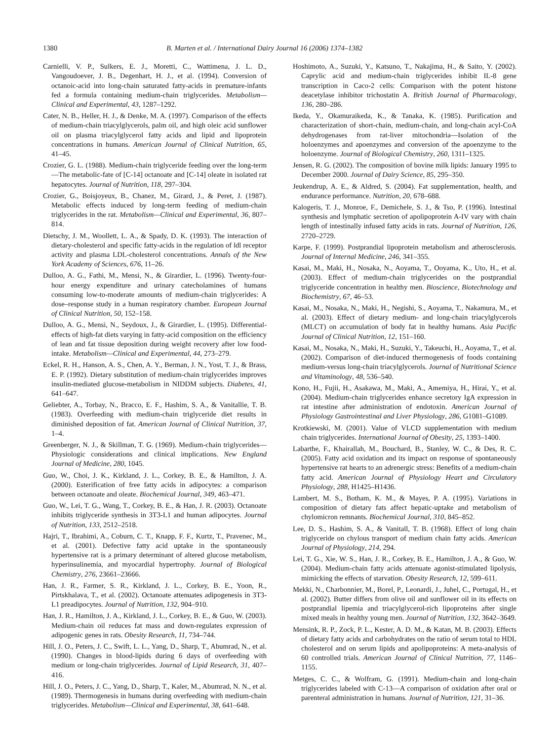1380 B. Marten et al. / International Dairy Journal 16 (2006) 1374–1382
Carnielli, V. P., Sulkers, E. J., Moretti, C., Wattimena, J. L. D., Vangoudoever, J. B., Degenhart, H. J., et al. (1994). Conversion of octanoic-acid into long-chain saturated fatty-acids in premature-infants fed a formula containing medium-chain triglycerides. Metabolism—Clinical and Experimental, 43, 1287–1292.
Cater, N. B., Heller, H. J., & Denke, M. A. (1997). Comparison of the effects of medium-chain triacylglycerols, palm oil, and high oleic acid sunflower oil on plasma triacylglycerol fatty acids and lipid and lipoprotein concentrations in humans. American Journal of Clinical Nutrition, 65, 41–45.
Crozier, G. L. (1988). Medium-chain triglyceride feeding over the long-term—The metabolic-fate of [C-14] octanoate and [C-14] oleate in isolated rat hepatocytes. Journal of Nutrition, 118, 297–304.
Crozier, G., Boisjoyeux, B., Chanez, M., Girard, J., & Peret, J. (1987). Metabolic effects induced by long-term feeding of medium-chain triglycerides in the rat. Metabolism—Clinical and Experimental, 36, 807–814.
Dietschy, J. M., Woollett, L. A., & Spady, D. K. (1993). The interaction of dietary-cholesterol and specific fatty-acids in the regulation of ldl receptor activity and plasma LDL-cholesterol concentrations. Annals of the New York Academy of Sciences, 676, 11–26.
Dulloo, A. G., Fathi, M., Mensi, N., & Girardier, L. (1996). Twenty-four-hour energy expenditure and urinary catecholamines of humans consuming low-to-moderate amounts of medium-chain triglycerides: A dose–response study in a human respiratory chamber. European Journal of Clinical Nutrition, 50, 152–158.
Dulloo, A. G., Mensi, N., Seydoux, J., & Girardier, L. (1995). Differential-effects of high-fat diets varying in fatty-acid composition on the efficiency of lean and fat tissue deposition during weight recovery after low food-intake. Metabolism—Clinical and Experimental, 44, 273–279.
Eckel, R. H., Hanson, A. S., Chen, A. Y., Berman, J. N., Yost, T. J., & Brass, E. P. (1992). Dietary substitution of medium-chain triglycerides improves insulin-mediated glucose-metabolism in NIDDM subjects. Diabetes, 41, 641–647.
Geliebter, A., Torbay, N., Bracco, E. F., Hashim, S. A., & Vanitallie, T. B. (1983). Overfeeding with medium-chain triglyceride diet results in diminished deposition of fat. American Journal of Clinical Nutrition, 37, 1–4.
Greenberger, N. J., & Skillman, T. G. (1969). Medium-chain triglycerides—Physiologic considerations and clinical implications. New England Journal of Medicine, 280, 1045.
Guo, W., Choi, J. K., Kirkland, J. L., Corkey, B. E., & Hamilton, J. A. (2000). Esterification of free fatty acids in adipocytes: a comparison between octanoate and oleate. Biochemical Journal, 349, 463–471.
Guo, W., Lei, T. G., Wang, T., Corkey, B. E., & Han, J. R. (2003). Octanoate inhibits triglyceride synthesis in 3T3-L1 and human adipocytes. Journal of Nutrition, 133, 2512–2518.
Hajri, T., Ibrahimi, A., Coburn, C. T., Knapp, F. F., Kurtz, T., Pravenec, M., et al. (2001). Defective fatty acid uptake in the spontaneously hypertensive rat is a primary determinant of altered glucose metabolism, hyperinsulinemia, and myocardial hypertrophy. Journal of Biological Chemistry, 276, 23661–23666.
Han, J. R., Farmer, S. R., Kirkland, J. L., Corkey, B. E., Yoon, R., Pirtskhalava, T., et al. (2002). Octanoate attenuates adipogenesis in 3T3-L1 preadipocytes. Journal of Nutrition, 132, 904–910.
Han, J. R., Hamilton, J. A., Kirkland, J. L., Corkey, B. E., & Guo, W. (2003). Medium-chain oil reduces fat mass and down-regulates expression of adipogenic genes in rats. Obesity Research, 11, 734–744.
Hill, J. O., Peters, J. C., Swift, L. L., Yang, D., Sharp, T., Abumrad, N., et al. (1990). Changes in blood-lipids during 6 days of overfeeding with medium or long-chain triglycerides. Journal of Lipid Research, 31, 407–416.
Hill, J. O., Peters, J. C., Yang, D., Sharp, T., Kaler, M., Abumrad, N. N., et al. (1989). Thermogenesis in humans during overfeeding with medium-chain triglycerides. Metabolism—Clinical and Experimental, 38, 641–648.
Hoshimoto, A., Suzuki, Y., Katsuno, T., Nakajima, H., & Saito, Y. (2002). Caprylic acid and medium-chain triglycerides inhibit IL-8 gene transcription in Caco-2 cells: Comparison with the potent histone deacetylase inhibitor trichostatin A. British Journal of Pharmacology, 136, 280–286.
Ikeda, Y., Okamuraikeda, K., & Tanaka, K. (1985). Purification and characterization of short-chain, medium-chain, and long-chain acyl-CoA dehydrogenases from rat-liver mitochondria—Isolation of the holoenzymes and apoenzymes and conversion of the apoenzyme to the holoenzyme. Journal of Biological Chemistry, 260, 1311–1325.
Jensen, R. G. (2002). The composition of bovine milk lipids: January 1995 to December 2000. Journal of Dairy Science, 85, 295–350.
Jeukendrup, A. E., & Aldred, S. (2004). Fat supplementation, health, and endurance performance. Nutrition, 20, 678–688.
Kalogeris, T. J., Monroe, F., Demichele, S. J., & Tso, P. (1996). Intestinal synthesis and lymphatic secretion of apolipoprotein A-IV vary with chain length of intestinally infused fatty acids in rats. Journal of Nutrition, 126, 2720–2729.
Karpe, F. (1999). Postprandial lipoprotein metabolism and atherosclerosis. Journal of Internal Medicine, 246, 341–355.
Kasai, M., Maki, H., Nosaka, N., Aoyama, T., Ooyama, K., Uto, H., et al. (2003). Effect of medium-chain triglycerides on the postprandial triglyceride concentration in healthy men. Bioscience, Biotechnology and Biochemistry, 67, 46–53.
Kasai, M., Nosaka, N., Maki, H., Negishi, S., Aoyama, T., Nakamura, M., et al. (2003). Effect of dietary medium- and long-chain triacylglycerols (MLCT) on accumulation of body fat in healthy humans. Asia Pacific Journal of Clinical Nutrition, 12, 151–160.
Kasai, M., Nosaka, N., Maki, H., Suzuki, Y., Takeuchi, H., Aoyama, T., et al. (2002). Comparison of diet-induced thermogenesis of foods containing medium-versus long-chain triacylglycerols. Journal of Nutritional Science and Vitaminology, 48, 536–540.
Kono, H., Fujii, H., Asakawa, M., Maki, A., Amemiya, H., Hirai, Y., et al. (2004). Medium-chain triglycerides enhance secretory IgA expression in rat intestine after administration of endotoxin. American Journal of Physiology Gastrointestinal and Liver Physiology, 286, G1081–G1089.
Krotkiewski, M. (2001). Value of VLCD supplementation with medium chain triglycerides. International Journal of Obesity, 25, 1393–1400.
Labarthe, F., Khairallah, M., Bouchard, B., Stanley, W. C., & Des, R. C. (2005). Fatty acid oxidation and its impact on response of spontaneously hypertensive rat hearts to an adrenergic stress: Benefits of a medium-chain fatty acid. American Journal of Physiology Heart and Circulatory Physiology, 288, H1425–H1436.
Lambert, M. S., Botham, K. M., & Mayes, P. A. (1995). Variations in composition of dietary fats affect hepatic-uptake and metabolism of chylomicron remnants. Biochemical Journal, 310, 845–852.
Lee, D. S., Hashim, S. A., & Vanitall, T. B. (1968). Effect of long chain triglyceride on chylous transport of medium chain fatty acids. American Journal of Physiology, 214, 294.
Lei, T. G., Xie, W. S., Han, J. R., Corkey, B. E., Hamilton, J. A., & Guo, W. (2004). Medium-chain fatty acids attenuate agonist-stimulated lipolysis, mimicking the effects of starvation. Obesity Research, 12, 599–611.
Mekki, N., Charbonnier, M., Borel, P., Leonardi, J., Juhel, C., Portugal, H., et al. (2002). Butter differs from olive oil and sunflower oil in its effects on postprandial lipemia and triacylglycerol-rich lipoproteins after single mixed meals in healthy young men. Journal of Nutrition, 132, 3642–3649.
Mensink, R. P., Zock, P. L., Kester, A. D. M., & Katan, M. B. (2003). Effects of dietary fatty acids and carbohydrates on the ratio of serum total to HDL cholesterol and on serum lipids and apolipoproteins: A meta-analysis of 60 controlled trials. American Journal of Clinical Nutrition, 77, 1146–1155.
Metges, C. C., & Wolfram, G. (1991). Medium-chain and long-chain triglycerides labeled with C-13—A comparison of oxidation after oral or parenteral administration in humans. Journal of Nutrition, 121, 31–36.